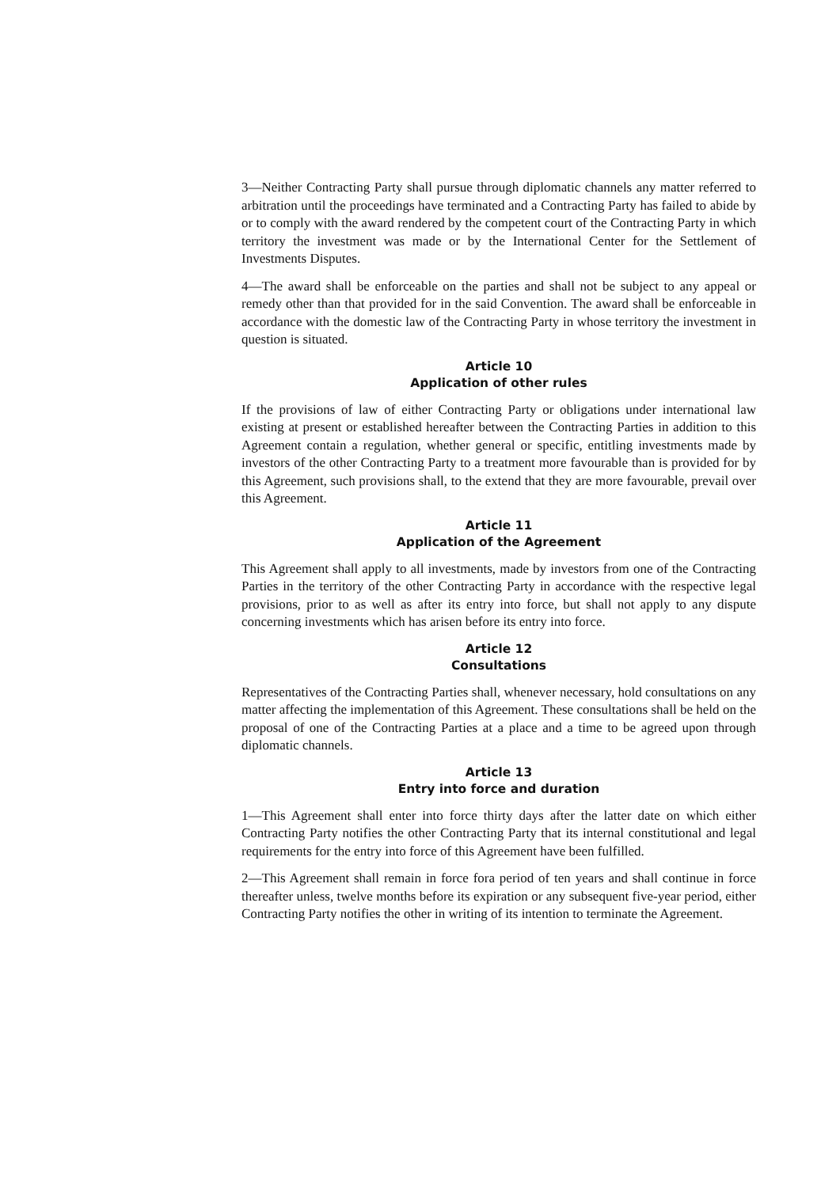3—Neither Contracting Party shall pursue through diplomatic channels any matter referred to arbitration until the proceedings have terminated and a Contracting Party has failed to abide by or to comply with the award rendered by the competent court of the Contracting Party in which territory the investment was made or by the International Center for the Settlement of Investments Disputes.
4—The award shall be enforceable on the parties and shall not be subject to any appeal or remedy other than that provided for in the said Convention. The award shall be enforceable in accordance with the domestic law of the Contracting Party in whose territory the investment in question is situated.
Article 10
Application of other rules
If the provisions of law of either Contracting Party or obligations under international law existing at present or established hereafter between the Contracting Parties in addition to this Agreement contain a regulation, whether general or specific, entitling investments made by investors of the other Contracting Party to a treatment more favourable than is provided for by this Agreement, such provisions shall, to the extend that they are more favourable, prevail over this Agreement.
Article 11
Application of the Agreement
This Agreement shall apply to all investments, made by investors from one of the Contracting Parties in the territory of the other Contracting Party in accordance with the respective legal provisions, prior to as well as after its entry into force, but shall not apply to any dispute concerning investments which has arisen before its entry into force.
Article 12
Consultations
Representatives of the Contracting Parties shall, whenever necessary, hold consultations on any matter affecting the implementation of this Agreement. These consultations shall be held on the proposal of one of the Contracting Parties at a place and a time to be agreed upon through diplomatic channels.
Article 13
Entry into force and duration
1—This Agreement shall enter into force thirty days after the latter date on which either Contracting Party notifies the other Contracting Party that its internal constitutional and legal requirements for the entry into force of this Agreement have been fulfilled.
2—This Agreement shall remain in force fora period of ten years and shall continue in force thereafter unless, twelve months before its expiration or any subsequent five-year period, either Contracting Party notifies the other in writing of its intention to terminate the Agreement.